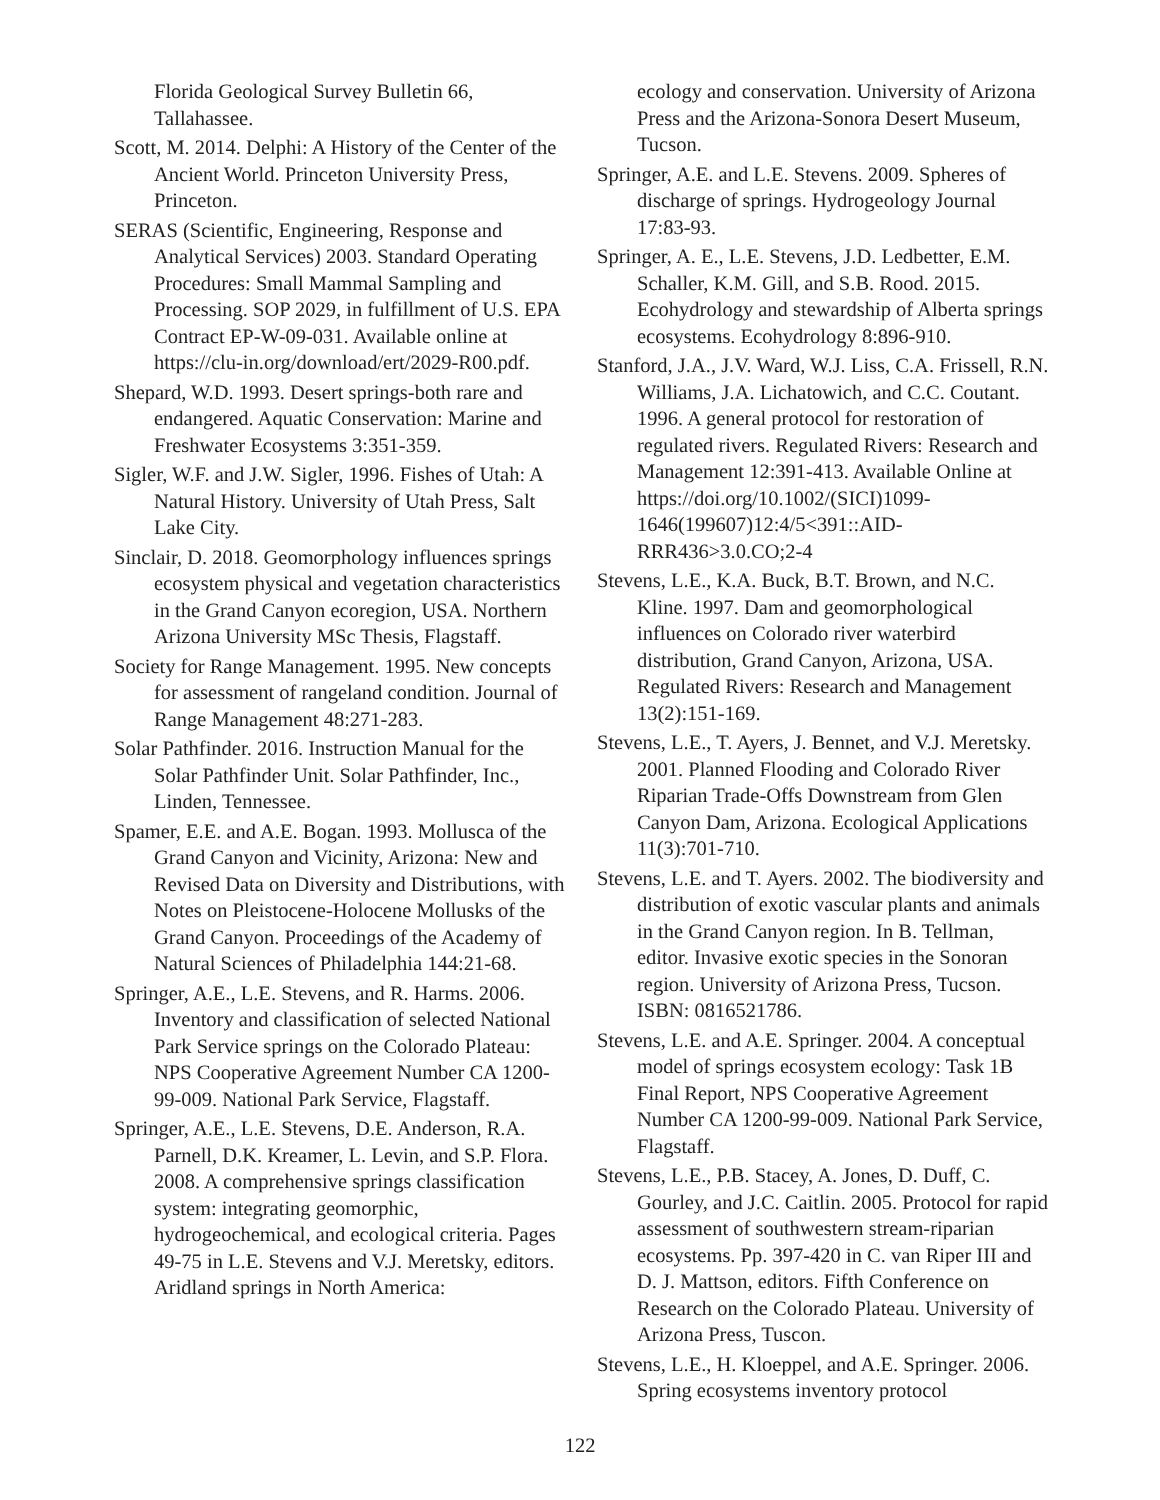Florida Geological Survey Bulletin 66, Tallahassee.
Scott, M. 2014. Delphi: A History of the Center of the Ancient World. Princeton University Press, Princeton.
SERAS (Scientific, Engineering, Response and Analytical Services) 2003. Standard Operating Procedures: Small Mammal Sampling and Processing. SOP 2029, in fulfillment of U.S. EPA Contract EP-W-09-031. Available online at https://clu-in.org/download/ert/2029-R00.pdf.
Shepard, W.D. 1993. Desert springs-both rare and endangered. Aquatic Conservation: Marine and Freshwater Ecosystems 3:351-359.
Sigler, W.F. and J.W. Sigler, 1996. Fishes of Utah: A Natural History. University of Utah Press, Salt Lake City.
Sinclair, D. 2018. Geomorphology influences springs ecosystem physical and vegetation characteristics in the Grand Canyon ecoregion, USA. Northern Arizona University MSc Thesis, Flagstaff.
Society for Range Management. 1995. New concepts for assessment of rangeland condition. Journal of Range Management 48:271-283.
Solar Pathfinder. 2016. Instruction Manual for the Solar Pathfinder Unit. Solar Pathfinder, Inc., Linden, Tennessee.
Spamer, E.E. and A.E. Bogan. 1993. Mollusca of the Grand Canyon and Vicinity, Arizona: New and Revised Data on Diversity and Distributions, with Notes on Pleistocene-Holocene Mollusks of the Grand Canyon. Proceedings of the Academy of Natural Sciences of Philadelphia 144:21-68.
Springer, A.E., L.E. Stevens, and R. Harms. 2006. Inventory and classification of selected National Park Service springs on the Colorado Plateau: NPS Cooperative Agreement Number CA 1200-99-009. National Park Service, Flagstaff.
Springer, A.E., L.E. Stevens, D.E. Anderson, R.A. Parnell, D.K. Kreamer, L. Levin, and S.P. Flora. 2008. A comprehensive springs classification system: integrating geomorphic, hydrogeochemical, and ecological criteria. Pages 49-75 in L.E. Stevens and V.J. Meretsky, editors. Aridland springs in North America:
ecology and conservation. University of Arizona Press and the Arizona-Sonora Desert Museum, Tucson.
Springer, A.E. and L.E. Stevens. 2009. Spheres of discharge of springs. Hydrogeology Journal 17:83-93.
Springer, A. E., L.E. Stevens, J.D. Ledbetter, E.M. Schaller, K.M. Gill, and S.B. Rood. 2015. Ecohydrology and stewardship of Alberta springs ecosystems. Ecohydrology 8:896-910.
Stanford, J.A., J.V. Ward, W.J. Liss, C.A. Frissell, R.N. Williams, J.A. Lichatowich, and C.C. Coutant. 1996. A general protocol for restoration of regulated rivers. Regulated Rivers: Research and Management 12:391-413. Available Online at https://doi.org/10.1002/(SICI)1099-1646(199607)12:4/5<391::AID-RRR436>3.0.CO;2-4
Stevens, L.E., K.A. Buck, B.T. Brown, and N.C. Kline. 1997. Dam and geomorphological influences on Colorado river waterbird distribution, Grand Canyon, Arizona, USA. Regulated Rivers: Research and Management 13(2):151-169.
Stevens, L.E., T. Ayers, J. Bennet, and V.J. Meretsky. 2001. Planned Flooding and Colorado River Riparian Trade-Offs Downstream from Glen Canyon Dam, Arizona. Ecological Applications 11(3):701-710.
Stevens, L.E. and T. Ayers. 2002. The biodiversity and distribution of exotic vascular plants and animals in the Grand Canyon region. In B. Tellman, editor. Invasive exotic species in the Sonoran region. University of Arizona Press, Tucson. ISBN: 0816521786.
Stevens, L.E. and A.E. Springer. 2004. A conceptual model of springs ecosystem ecology: Task 1B Final Report, NPS Cooperative Agreement Number CA 1200-99-009. National Park Service, Flagstaff.
Stevens, L.E., P.B. Stacey, A. Jones, D. Duff, C. Gourley, and J.C. Caitlin. 2005. Protocol for rapid assessment of southwestern stream-riparian ecosystems. Pp. 397-420 in C. van Riper III and D. J. Mattson, editors. Fifth Conference on Research on the Colorado Plateau. University of Arizona Press, Tuscon.
Stevens, L.E., H. Kloeppel, and A.E. Springer. 2006. Spring ecosystems inventory protocol
122